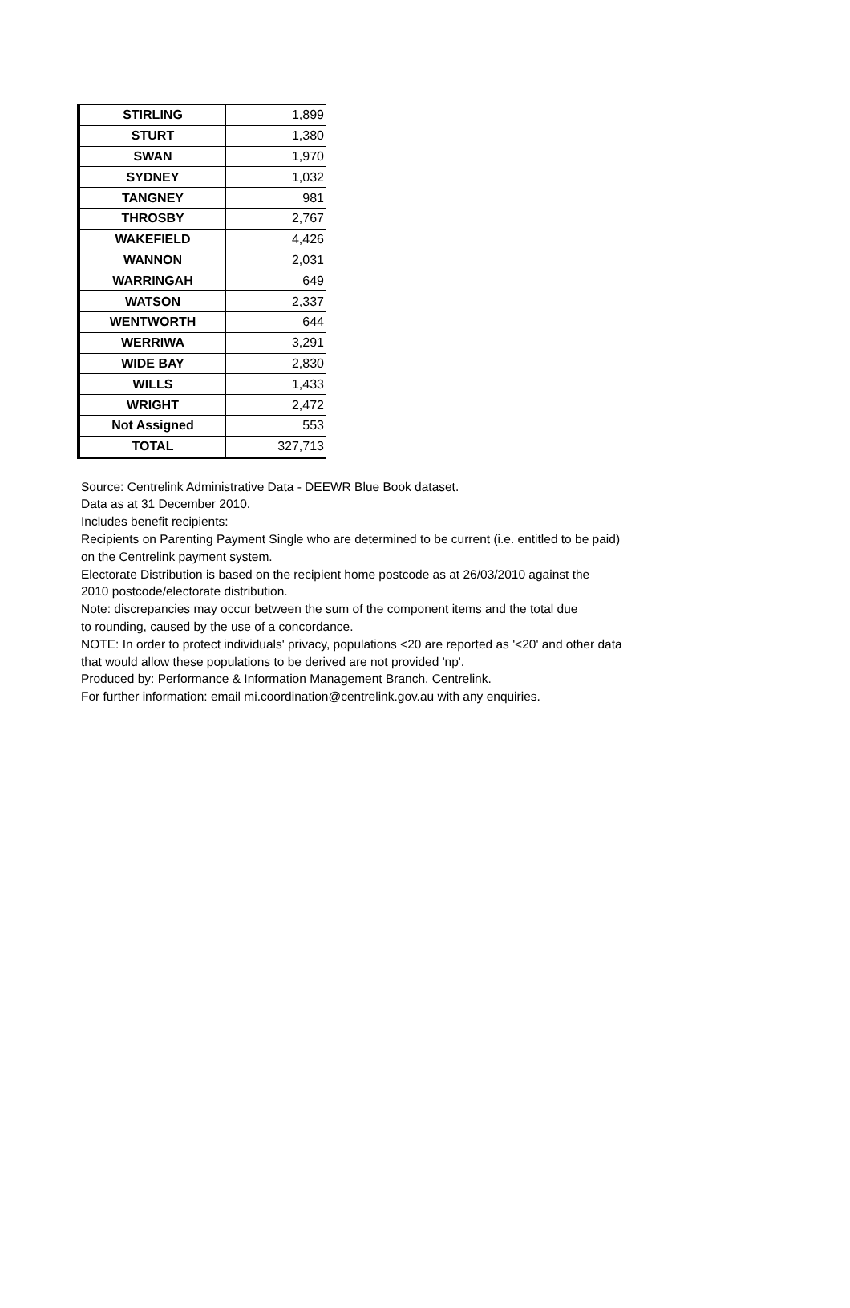| STIRLING | 1,899 |
| STURT | 1,380 |
| SWAN | 1,970 |
| SYDNEY | 1,032 |
| TANGNEY | 981 |
| THROSBY | 2,767 |
| WAKEFIELD | 4,426 |
| WANNON | 2,031 |
| WARRINGAH | 649 |
| WATSON | 2,337 |
| WENTWORTH | 644 |
| WERRIWA | 3,291 |
| WIDE BAY | 2,830 |
| WILLS | 1,433 |
| WRIGHT | 2,472 |
| Not Assigned | 553 |
| TOTAL | 327,713 |
Source: Centrelink Administrative Data - DEEWR Blue Book dataset.
Data as at 31 December 2010.
Includes benefit recipients:
Recipients on Parenting Payment Single who are determined to be current (i.e. entitled to be paid)
on the Centrelink payment system.
Electorate Distribution is based on the recipient home postcode as at 26/03/2010 against the
2010 postcode/electorate distribution.
Note: discrepancies may occur between the sum of the component items and the total due
to rounding, caused by the use of a concordance.
NOTE: In order to protect individuals' privacy, populations <20 are reported as '<20' and other data
that would allow these populations to be derived are not provided 'np'.
Produced by: Performance & Information Management Branch, Centrelink.
For further information: email mi.coordination@centrelink.gov.au with any enquiries.